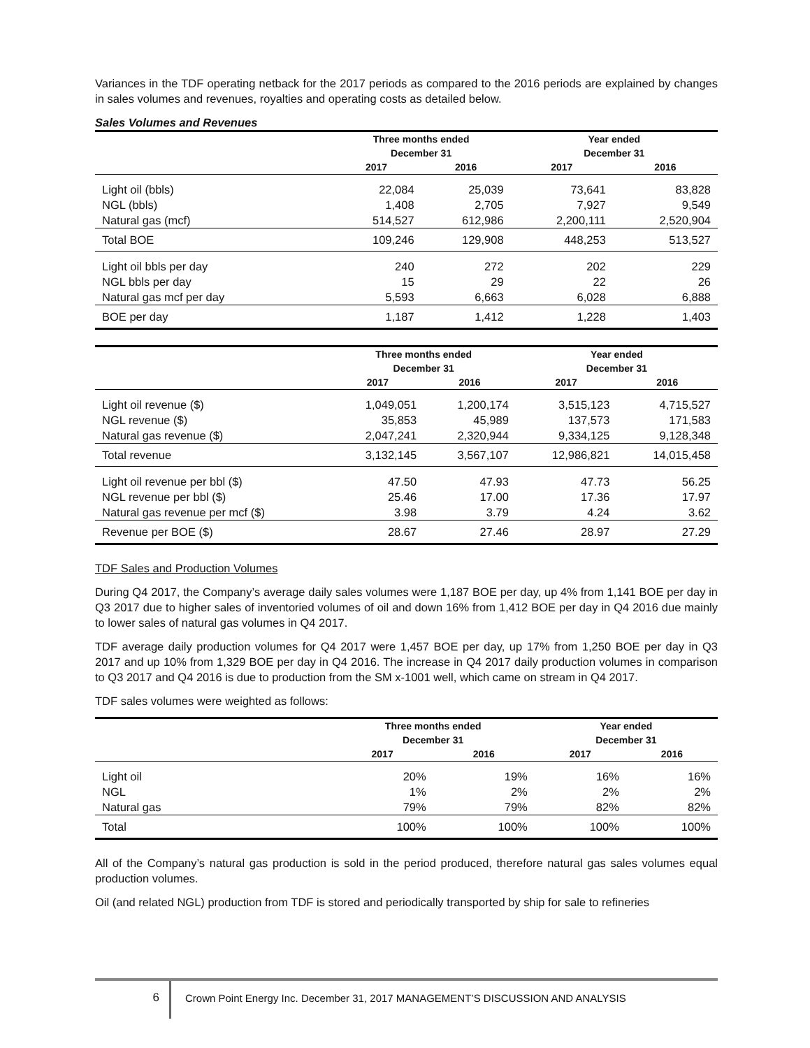Variances in the TDF operating netback for the 2017 periods as compared to the 2016 periods are explained by changes in sales volumes and revenues, royalties and operating costs as detailed below.
Sales Volumes and Revenues
| | Three months ended December 31 | | Year ended December 31 | |
| --- | --- | --- | --- | --- |
| | 2017 | 2016 | 2017 | 2016 |
| Light oil (bbls) | 22,084 | 25,039 | 73,641 | 83,828 |
| NGL (bbls) | 1,408 | 2,705 | 7,927 | 9,549 |
| Natural gas (mcf) | 514,527 | 612,986 | 2,200,111 | 2,520,904 |
| Total BOE | 109,246 | 129,908 | 448,253 | 513,527 |
| Light oil bbls per day | 240 | 272 | 202 | 229 |
| NGL bbls per day | 15 | 29 | 22 | 26 |
| Natural gas mcf per day | 5,593 | 6,663 | 6,028 | 6,888 |
| BOE per day | 1,187 | 1,412 | 1,228 | 1,403 |
| | Three months ended December 31 | | Year ended December 31 | |
| --- | --- | --- | --- | --- |
| | 2017 | 2016 | 2017 | 2016 |
| Light oil revenue ($) | 1,049,051 | 1,200,174 | 3,515,123 | 4,715,527 |
| NGL revenue ($) | 35,853 | 45,989 | 137,573 | 171,583 |
| Natural gas revenue ($) | 2,047,241 | 2,320,944 | 9,334,125 | 9,128,348 |
| Total revenue | 3,132,145 | 3,567,107 | 12,986,821 | 14,015,458 |
| Light oil revenue per bbl ($) | 47.50 | 47.93 | 47.73 | 56.25 |
| NGL revenue per bbl ($) | 25.46 | 17.00 | 17.36 | 17.97 |
| Natural gas revenue per mcf ($) | 3.98 | 3.79 | 4.24 | 3.62 |
| Revenue per BOE ($) | 28.67 | 27.46 | 28.97 | 27.29 |
TDF Sales and Production Volumes
During Q4 2017, the Company’s average daily sales volumes were 1,187 BOE per day, up 4% from 1,141 BOE per day in Q3 2017 due to higher sales of inventoried volumes of oil and down 16% from 1,412 BOE per day in Q4 2016 due mainly to lower sales of natural gas volumes in Q4 2017.
TDF average daily production volumes for Q4 2017 were 1,457 BOE per day, up 17% from 1,250 BOE per day in Q3 2017 and up 10% from 1,329 BOE per day in Q4 2016. The increase in Q4 2017 daily production volumes in comparison to Q3 2017 and Q4 2016 is due to production from the SM x-1001 well, which came on stream in Q4 2017.
TDF sales volumes were weighted as follows:
| | Three months ended December 31 | | Year ended December 31 | |
| --- | --- | --- | --- | --- |
| | 2017 | 2016 | 2017 | 2016 |
| Light oil | 20% | 19% | 16% | 16% |
| NGL | 1% | 2% | 2% | 2% |
| Natural gas | 79% | 79% | 82% | 82% |
| Total | 100% | 100% | 100% | 100% |
All of the Company’s natural gas production is sold in the period produced, therefore natural gas sales volumes equal production volumes.
Oil (and related NGL) production from TDF is stored and periodically transported by ship for sale to refineries
6
Crown Point Energy Inc. December 31, 2017 MANAGEMENT’S DISCUSSION AND ANALYSIS